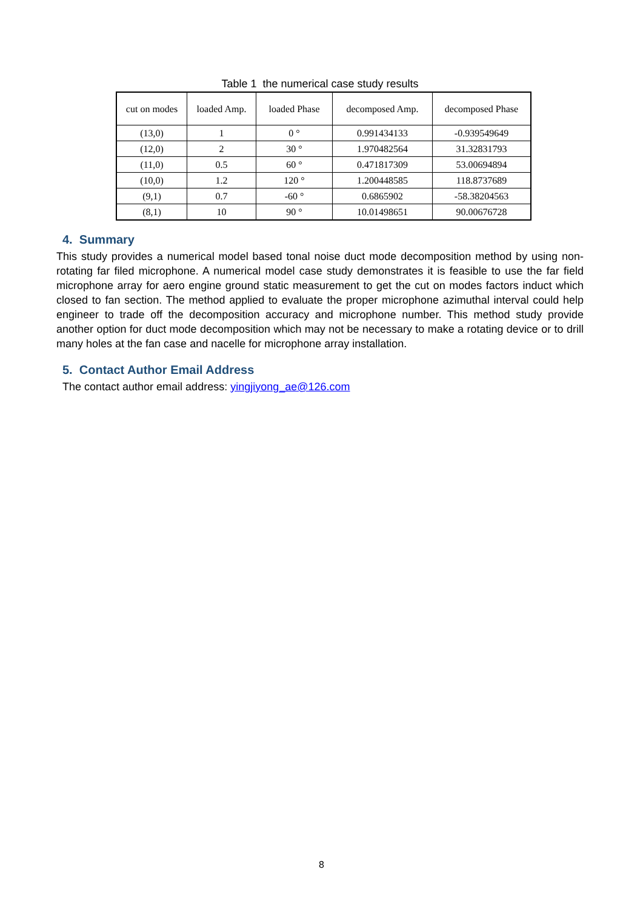Table 1 the numerical case study results
| cut on modes | loaded Amp. | loaded Phase | decomposed Amp. | decomposed Phase |
| --- | --- | --- | --- | --- |
| (13,0) | 1 | 0 ° | 0.991434133 | -0.939549649 |
| (12,0) | 2 | 30 ° | 1.970482564 | 31.32831793 |
| (11,0) | 0.5 | 60 ° | 0.471817309 | 53.00694894 |
| (10,0) | 1.2 | 120 ° | 1.200448585 | 118.8737689 |
| (9,1) | 0.7 | -60 ° | 0.6865902 | -58.38204563 |
| (8,1) | 10 | 90 ° | 10.01498651 | 90.00676728 |
4. Summary
This study provides a numerical model based tonal noise duct mode decomposition method by using non-rotating far filed microphone. A numerical model case study demonstrates it is feasible to use the far field microphone array for aero engine ground static measurement to get the cut on modes factors induct which closed to fan section. The method applied to evaluate the proper microphone azimuthal interval could help engineer to trade off the decomposition accuracy and microphone number. This method study provide another option for duct mode decomposition which may not be necessary to make a rotating device or to drill many holes at the fan case and nacelle for microphone array installation.
5. Contact Author Email Address
The contact author email address: yingjiyong_ae@126.com
8